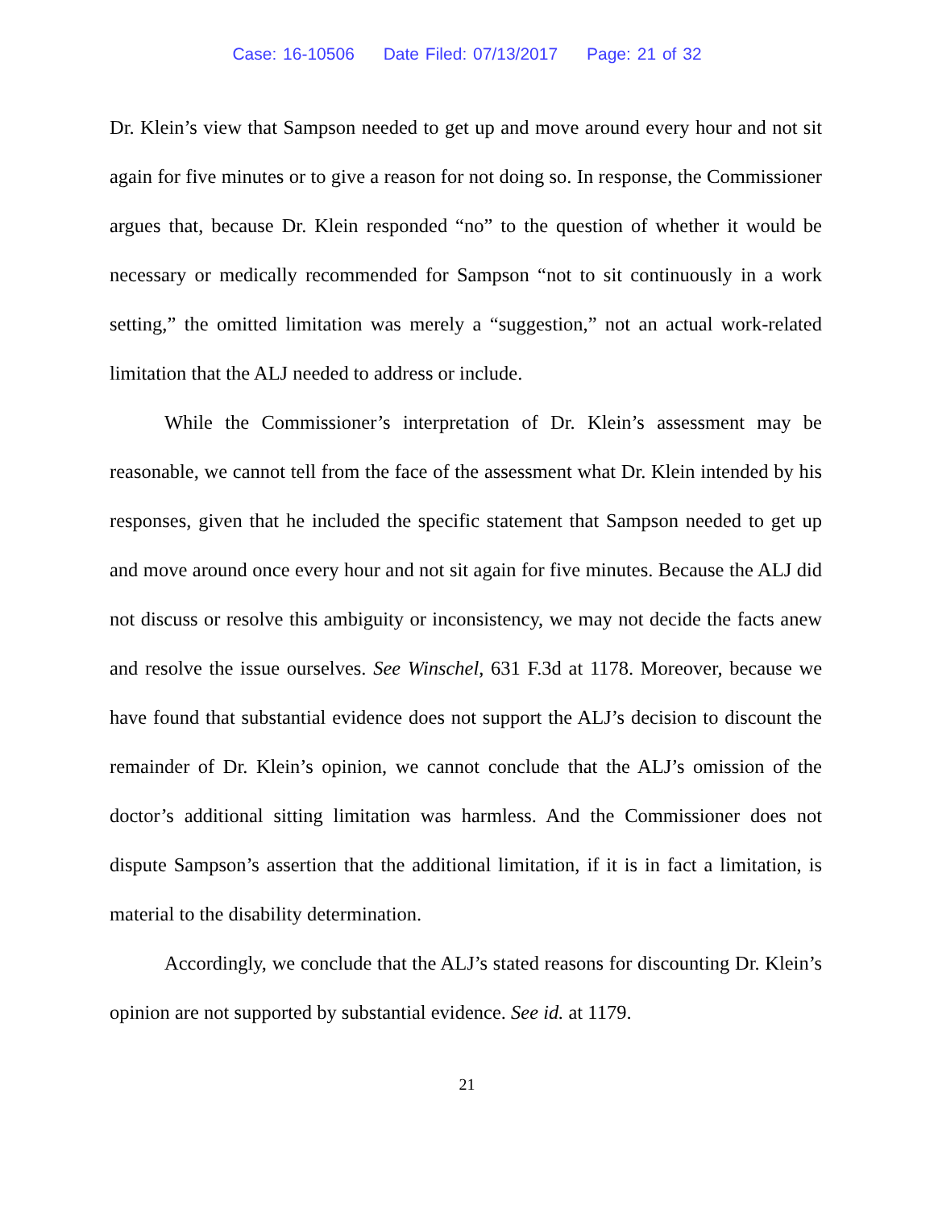Case: 16-10506 Date Filed: 07/13/2017 Page: 21 of 32
Dr. Klein’s view that Sampson needed to get up and move around every hour and not sit again for five minutes or to give a reason for not doing so. In response, the Commissioner argues that, because Dr. Klein responded “no” to the question of whether it would be necessary or medically recommended for Sampson “not to sit continuously in a work setting,” the omitted limitation was merely a “suggestion,” not an actual work-related limitation that the ALJ needed to address or include.
While the Commissioner’s interpretation of Dr. Klein’s assessment may be reasonable, we cannot tell from the face of the assessment what Dr. Klein intended by his responses, given that he included the specific statement that Sampson needed to get up and move around once every hour and not sit again for five minutes. Because the ALJ did not discuss or resolve this ambiguity or inconsistency, we may not decide the facts anew and resolve the issue ourselves. See Winschel, 631 F.3d at 1178. Moreover, because we have found that substantial evidence does not support the ALJ’s decision to discount the remainder of Dr. Klein’s opinion, we cannot conclude that the ALJ’s omission of the doctor’s additional sitting limitation was harmless. And the Commissioner does not dispute Sampson’s assertion that the additional limitation, if it is in fact a limitation, is material to the disability determination.
Accordingly, we conclude that the ALJ’s stated reasons for discounting Dr. Klein’s opinion are not supported by substantial evidence. See id. at 1179.
21